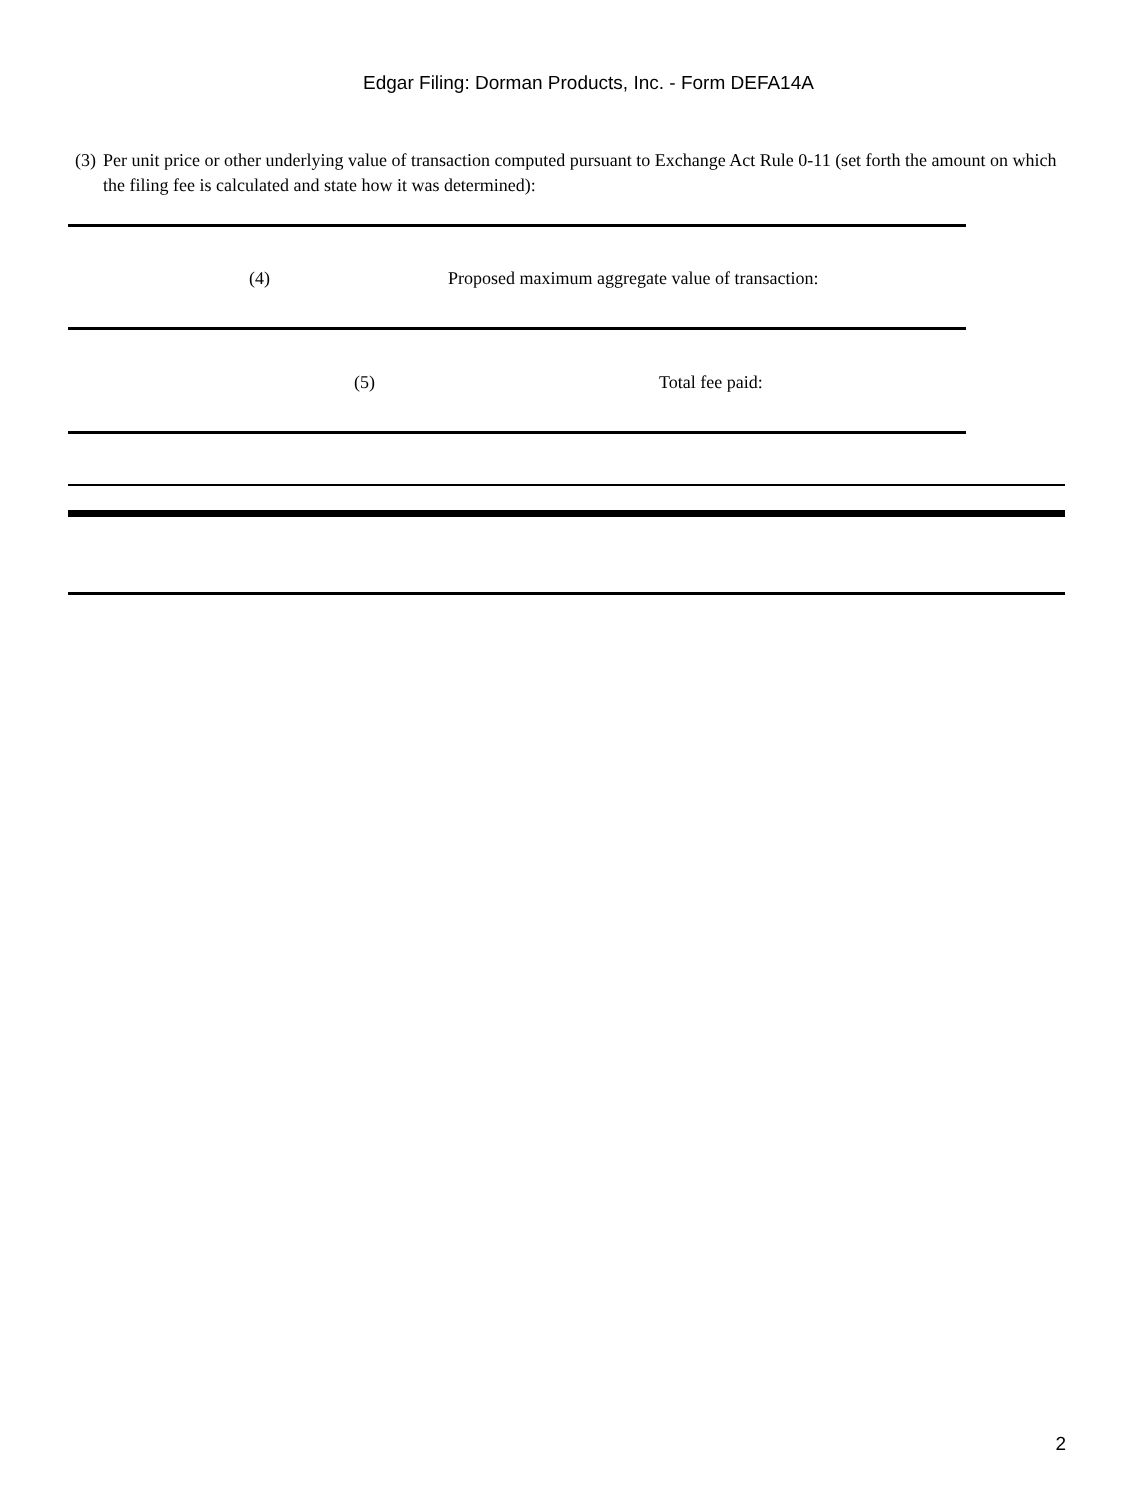Edgar Filing: Dorman Products, Inc. - Form DEFA14A
(3) Per unit price or other underlying value of transaction computed pursuant to Exchange Act Rule 0-11 (set forth the amount on which the filing fee is calculated and state how it was determined):
(4)
Proposed maximum aggregate value of transaction:
(5) Total fee paid:
2